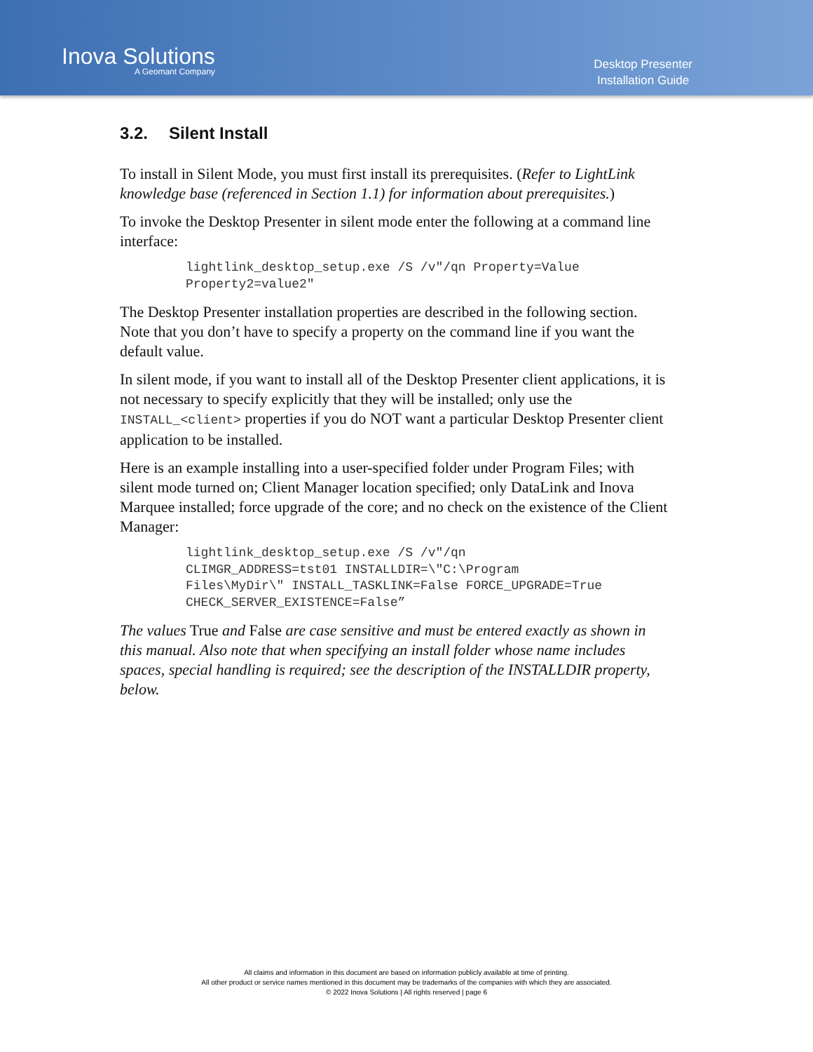Inova Solutions
A Geomant Company
Desktop Presenter
Installation Guide
3.2. Silent Install
To install in Silent Mode, you must first install its prerequisites. (Refer to LightLink knowledge base (referenced in Section 1.1) for information about prerequisites.)
To invoke the Desktop Presenter in silent mode enter the following at a command line interface:
lightlink_desktop_setup.exe /S /v"/qn Property=Value
Property2=value2"
The Desktop Presenter installation properties are described in the following section. Note that you don’t have to specify a property on the command line if you want the default value.
In silent mode, if you want to install all of the Desktop Presenter client applications, it is not necessary to specify explicitly that they will be installed; only use the INSTALL_<client> properties if you do NOT want a particular Desktop Presenter client application to be installed.
Here is an example installing into a user-specified folder under Program Files; with silent mode turned on; Client Manager location specified; only DataLink and Inova Marquee installed; force upgrade of the core; and no check on the existence of the Client Manager:
lightlink_desktop_setup.exe /S /v"/qn
CLIMGR_ADDRESS=tst01 INSTALLDIR=\"C:\Program
Files\MyDir\" INSTALL_TASKLINK=False FORCE_UPGRADE=True
CHECK_SERVER_EXISTENCE=False”
The values True and False are case sensitive and must be entered exactly as shown in this manual. Also note that when specifying an install folder whose name includes spaces, special handling is required; see the description of the INSTALLDIR property, below.
All claims and information in this document are based on information publicly available at time of printing.
All other product or service names mentioned in this document may be trademarks of the companies with which they are associated.
© 2022 Inova Solutions | All rights reserved | page 6